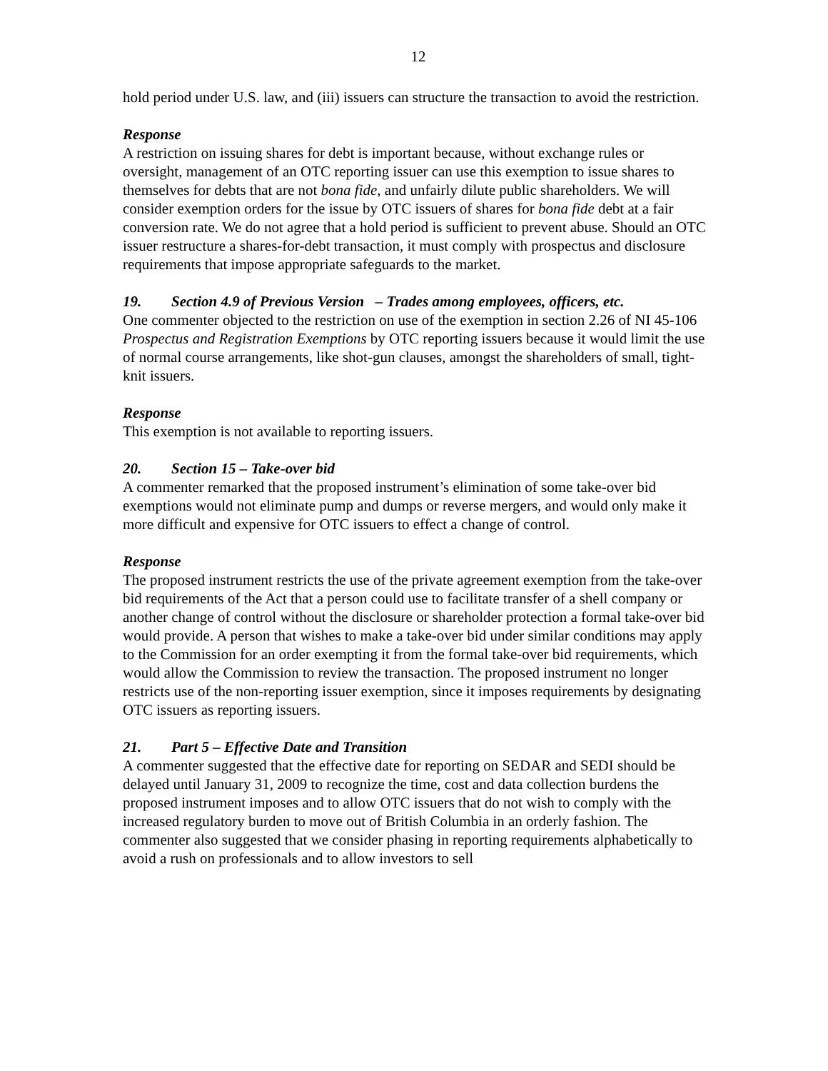12
hold period under U.S. law, and (iii) issuers can structure the transaction to avoid the restriction.
Response
A restriction on issuing shares for debt is important because, without exchange rules or oversight, management of an OTC reporting issuer can use this exemption to issue shares to themselves for debts that are not bona fide, and unfairly dilute public shareholders. We will consider exemption orders for the issue by OTC issuers of shares for bona fide debt at a fair conversion rate. We do not agree that a hold period is sufficient to prevent abuse. Should an OTC issuer restructure a shares-for-debt transaction, it must comply with prospectus and disclosure requirements that impose appropriate safeguards to the market.
19. Section 4.9 of Previous Version – Trades among employees, officers, etc.
One commenter objected to the restriction on use of the exemption in section 2.26 of NI 45-106 Prospectus and Registration Exemptions by OTC reporting issuers because it would limit the use of normal course arrangements, like shot-gun clauses, amongst the shareholders of small, tight-knit issuers.
Response
This exemption is not available to reporting issuers.
20. Section 15 – Take-over bid
A commenter remarked that the proposed instrument’s elimination of some take-over bid exemptions would not eliminate pump and dumps or reverse mergers, and would only make it more difficult and expensive for OTC issuers to effect a change of control.
Response
The proposed instrument restricts the use of the private agreement exemption from the take-over bid requirements of the Act that a person could use to facilitate transfer of a shell company or another change of control without the disclosure or shareholder protection a formal take-over bid would provide. A person that wishes to make a take-over bid under similar conditions may apply to the Commission for an order exempting it from the formal take-over bid requirements, which would allow the Commission to review the transaction. The proposed instrument no longer restricts use of the non-reporting issuer exemption, since it imposes requirements by designating OTC issuers as reporting issuers.
21. Part 5 – Effective Date and Transition
A commenter suggested that the effective date for reporting on SEDAR and SEDI should be delayed until January 31, 2009 to recognize the time, cost and data collection burdens the proposed instrument imposes and to allow OTC issuers that do not wish to comply with the increased regulatory burden to move out of British Columbia in an orderly fashion. The commenter also suggested that we consider phasing in reporting requirements alphabetically to avoid a rush on professionals and to allow investors to sell